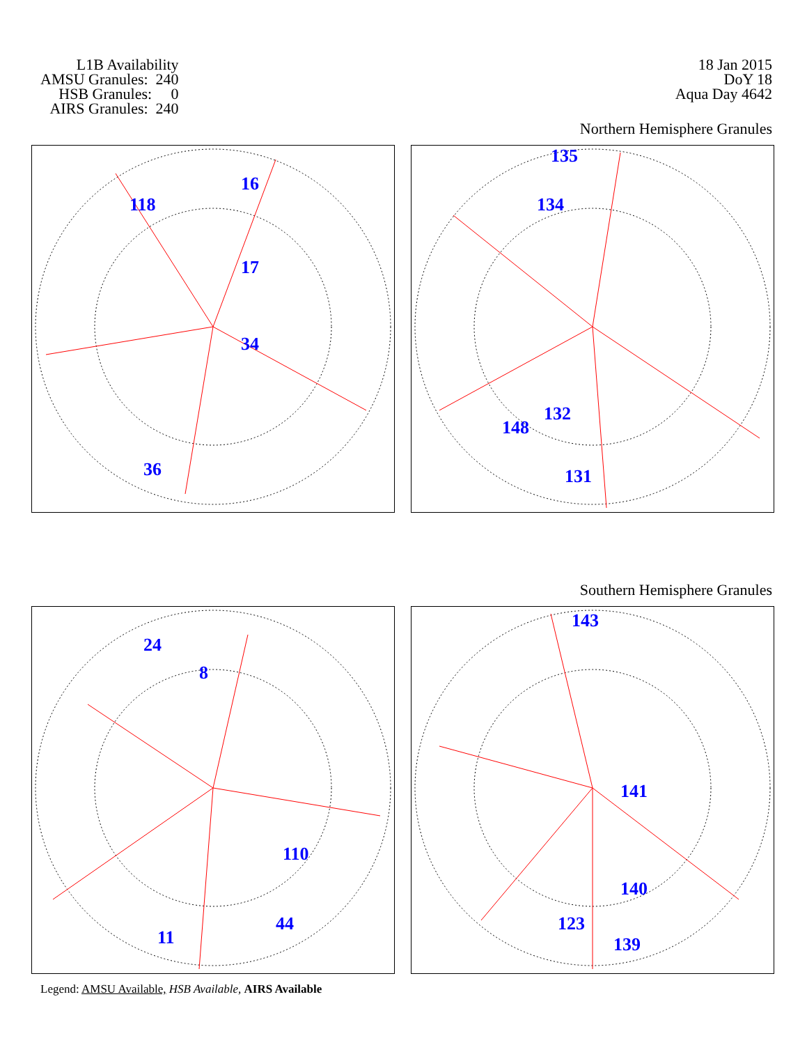L1B Availability AMSU Granules: 240 HSB Granules: 0 AIRS Granules: 240
18 Jan 2015
DoY 18
Aqua Day 4642
Northern Hemisphere Granules
16
118
17
34
36
135
134
132
131
148
Southern Hemisphere Granules
24
8
110
44
11
143
141
123
139
140
Legend: AMSU Available, HSB Available, AIRS Available